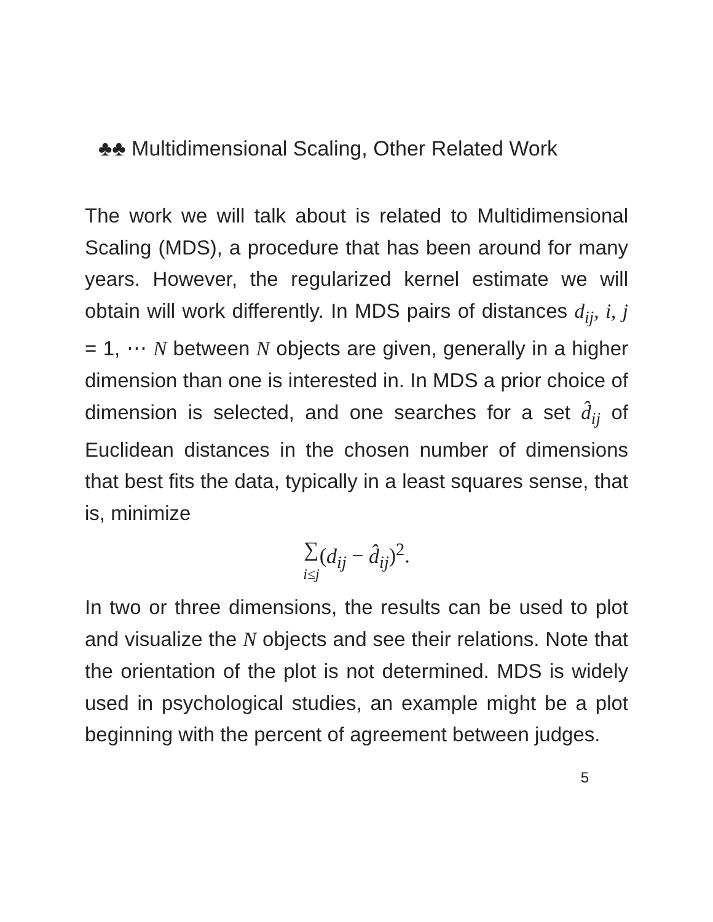♣♣ Multidimensional Scaling, Other Related Work
The work we will talk about is related to Multidimensional Scaling (MDS), a procedure that has been around for many years. However, the regularized kernel estimate we will obtain will work differently. In MDS pairs of distances d<sub>ij</sub>, i, j = 1, ⋯ N between N objects are given, generally in a higher dimension than one is interested in. In MDS a prior choice of dimension is selected, and one searches for a set d̂<sub>ij</sub> of Euclidean distances in the chosen number of dimensions that best fits the data, typically in a least squares sense, that is, minimize
∑ i≤j(d<sub>ij</sub> − d̂<sub>ij</sub>)<sup>2</sup>.
In two or three dimensions, the results can be used to plot and visualize the N objects and see their relations. Note that the orientation of the plot is not determined. MDS is widely used in psychological studies, an example might be a plot beginning with the percent of agreement between judges.
5